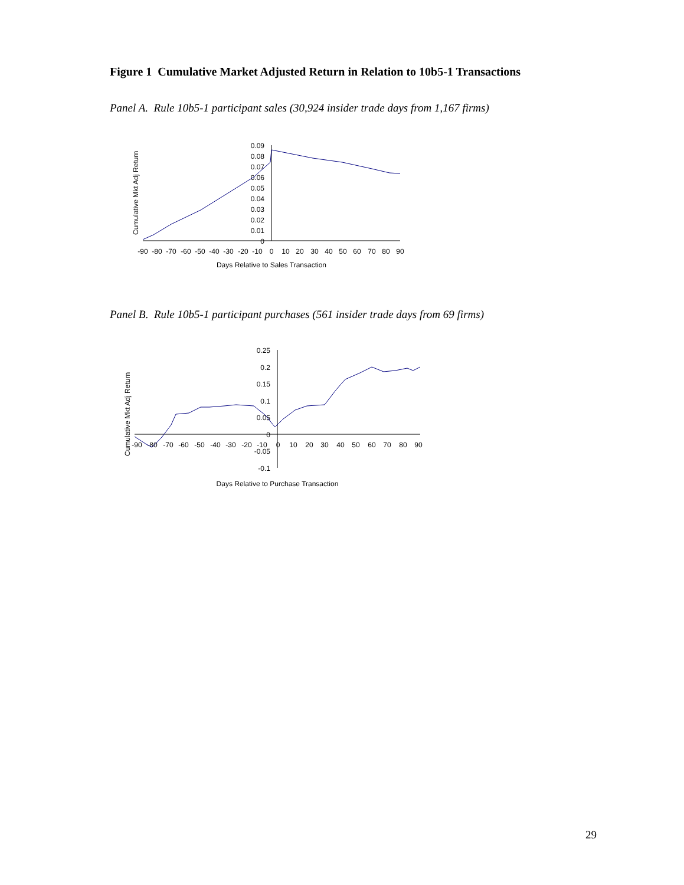Figure 1 Cumulative Market Adjusted Return in Relation to 10b5-1 Transactions
Panel A. Rule 10b5-1 participant sales (30,924 insider trade days from 1,167 firms)
Cumulative Mkt Adj Return
0.09
0.08
0.07
0.06
0.05
0.04
0.03
0.02
0.01
0
-90
-80
-70
-60
-50
-40
-30
-20
-10
0
10
20
30
40
50
60
70
80
90
Days Relative to Sales Transaction
Panel B. Rule 10b5-1 participant purchases (561 insider trade days from 69 firms)
Cumulative Mkt Adj Return
0.25
0.2
0.15
0.1
0.05
0
-0.05
-0.1
-90
-80
-70
-60
-50
-40
-30
-20
-10
0
10
20
30
40
50
60
70
80
90
Days Relative to Purchase Transaction
29